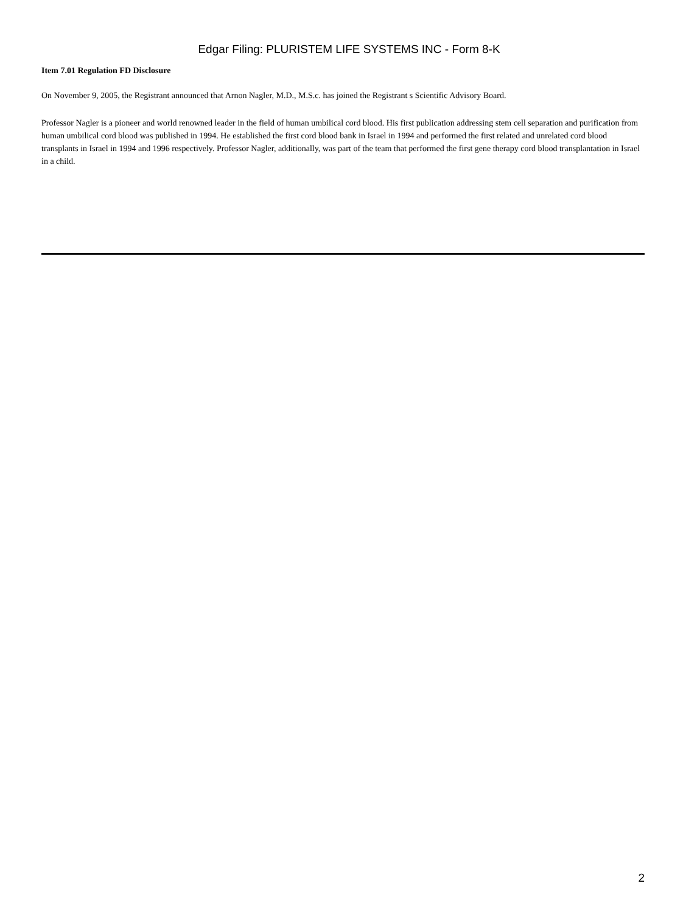Edgar Filing: PLURISTEM LIFE SYSTEMS INC - Form 8-K
Item 7.01 Regulation FD Disclosure
On November 9, 2005, the Registrant announced that Arnon Nagler, M.D., M.S.c. has joined the Registrant s Scientific Advisory Board.
Professor Nagler is a pioneer and world renowned leader in the field of human umbilical cord blood. His first publication addressing stem cell separation and purification from human umbilical cord blood was published in 1994. He established the first cord blood bank in Israel in 1994 and performed the first related and unrelated cord blood transplants in Israel in 1994 and 1996 respectively. Professor Nagler, additionally, was part of the team that performed the first gene therapy cord blood transplantation in Israel in a child.
2